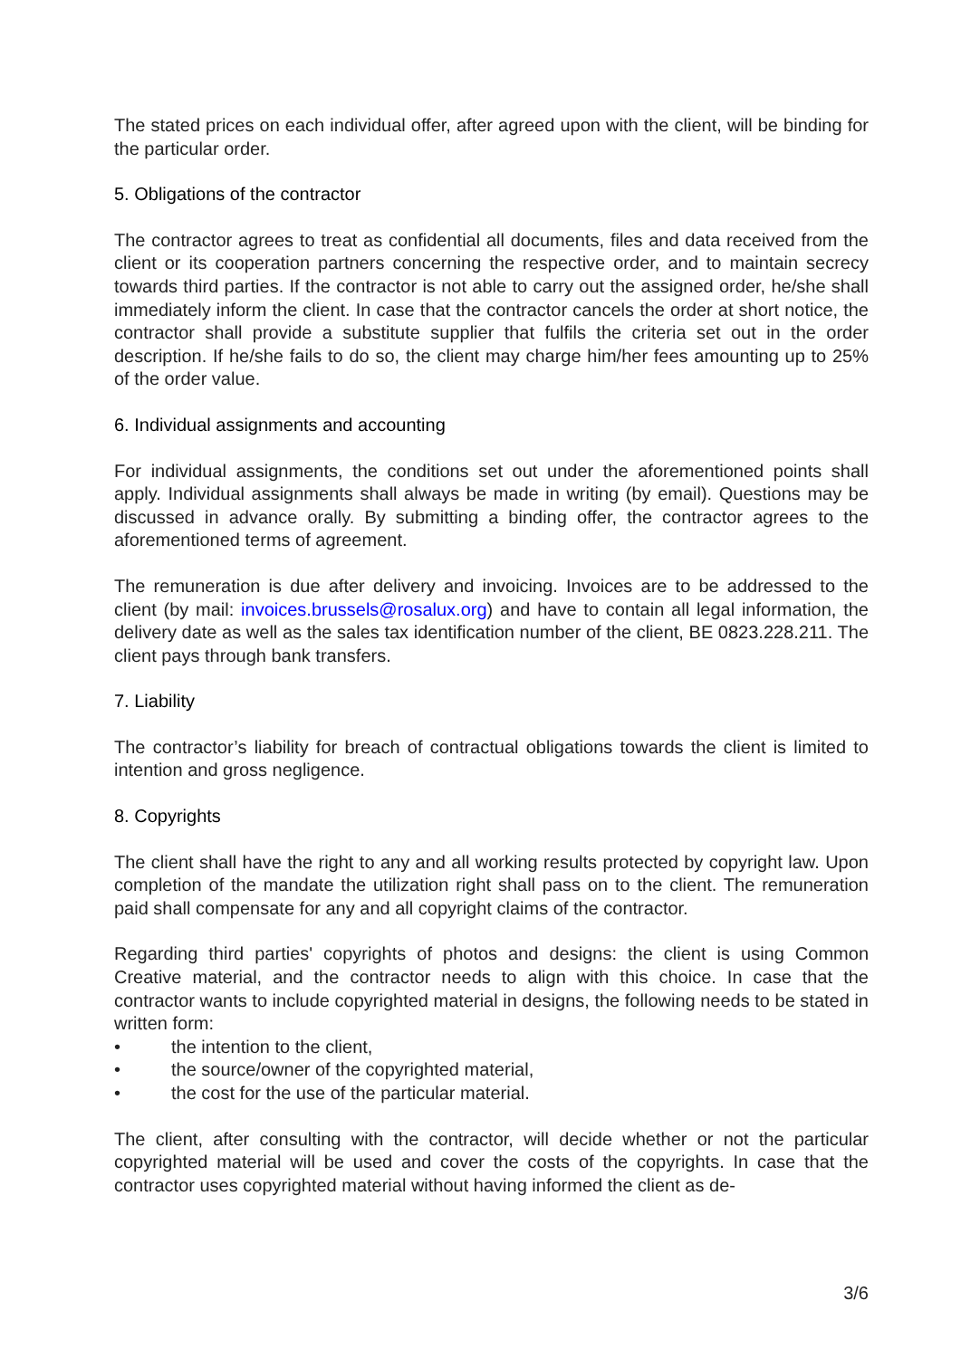The stated prices on each individual offer, after agreed upon with the client, will be binding for the particular order.
5. Obligations of the contractor
The contractor agrees to treat as confidential all documents, files and data received from the client or its cooperation partners concerning the respective order, and to maintain secrecy towards third parties. If the contractor is not able to carry out the assigned order, he/she shall immediately inform the client. In case that the contractor cancels the order at short notice, the contractor shall provide a substitute supplier that fulfils the criteria set out in the order description. If he/she fails to do so, the client may charge him/her fees amounting up to 25% of the order value.
6. Individual assignments and accounting
For individual assignments, the conditions set out under the aforementioned points shall apply. Individual assignments shall always be made in writing (by email). Questions may be discussed in advance orally. By submitting a binding offer, the contractor agrees to the aforementioned terms of agreement.
The remuneration is due after delivery and invoicing. Invoices are to be addressed to the client (by mail: invoices.brussels@rosalux.org) and have to contain all legal information, the delivery date as well as the sales tax identification number of the client, BE 0823.228.211. The client pays through bank transfers.
7. Liability
The contractor’s liability for breach of contractual obligations towards the client is limited to intention and gross negligence.
8. Copyrights
The client shall have the right to any and all working results protected by copyright law. Upon completion of the mandate the utilization right shall pass on to the client. The remuneration paid shall compensate for any and all copyright claims of the contractor.
Regarding third parties' copyrights of photos and designs: the client is using Common Creative material, and the contractor needs to align with this choice. In case that the contractor wants to include copyrighted material in designs, the following needs to be stated in written form:
• the intention to the client,
• the source/owner of the copyrighted material,
• the cost for the use of the particular material.
The client, after consulting with the contractor, will decide whether or not the particular copyrighted material will be used and cover the costs of the copyrights. In case that the contractor uses copyrighted material without having informed the client as de-
3/6